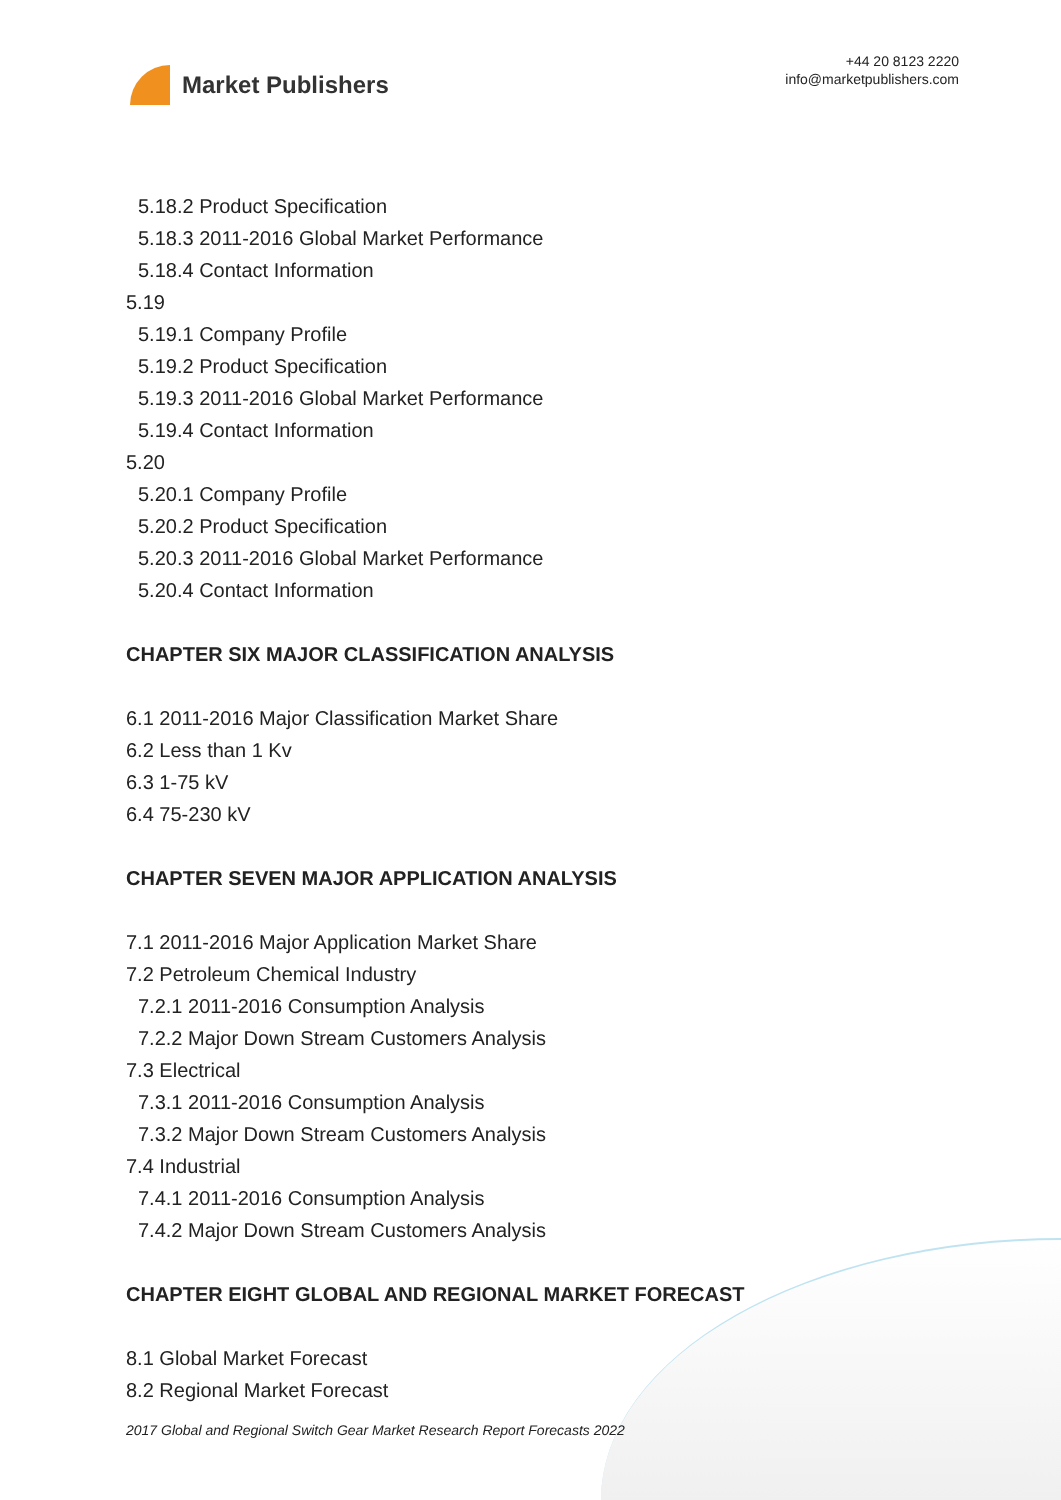Market Publishers
+44 20 8123 2220
info@marketpublishers.com
5.18.2 Product Specification
5.18.3 2011-2016 Global Market Performance
5.18.4 Contact Information
5.19
5.19.1 Company Profile
5.19.2 Product Specification
5.19.3 2011-2016 Global Market Performance
5.19.4 Contact Information
5.20
5.20.1 Company Profile
5.20.2 Product Specification
5.20.3 2011-2016 Global Market Performance
5.20.4 Contact Information
CHAPTER SIX MAJOR CLASSIFICATION ANALYSIS
6.1 2011-2016 Major Classification Market Share
6.2 Less than 1 Kv
6.3 1-75 kV
6.4 75-230 kV
CHAPTER SEVEN MAJOR APPLICATION ANALYSIS
7.1 2011-2016 Major Application Market Share
7.2 Petroleum Chemical Industry
7.2.1 2011-2016 Consumption Analysis
7.2.2 Major Down Stream Customers Analysis
7.3 Electrical
7.3.1 2011-2016 Consumption Analysis
7.3.2 Major Down Stream Customers Analysis
7.4 Industrial
7.4.1 2011-2016 Consumption Analysis
7.4.2 Major Down Stream Customers Analysis
CHAPTER EIGHT GLOBAL AND REGIONAL MARKET FORECAST
8.1 Global Market Forecast
8.2 Regional Market Forecast
2017 Global and Regional Switch Gear Market Research Report Forecasts 2022